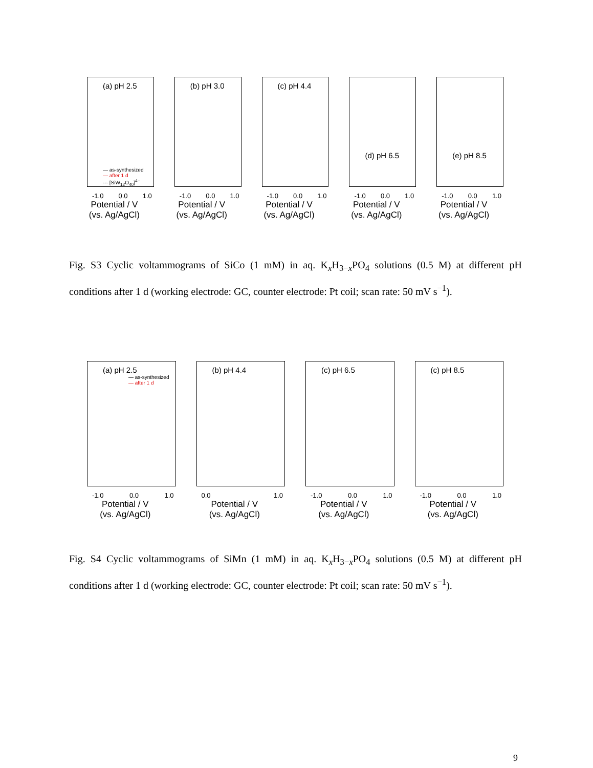(a) pH 2.5
— as-synthesized
— after 1 d
--- [SiW<sub>12</sub>O<sub>40</sub>]<sup>4−</sup>
-1.0 0.0 1.0
Potential / V
(vs. Ag/AgCl)
(b) pH 3.0
-1.0 0.0 1.0
Potential / V
(vs. Ag/AgCl)
(c) pH 4.4
-1.0 0.0 1.0
Potential / V
(vs. Ag/AgCl)
(d) pH 6.5
-1.0 0.0 1.0
Potential / V
(vs. Ag/AgCl)
(e) pH 8.5
-1.0 0.0 1.0
Potential / V
(vs. Ag/AgCl)
Fig. S3 Cyclic voltammograms of SiCo (1 mM) in aq. K<sub>x</sub>H<sub>3−x</sub>PO<sub>4</sub> solutions (0.5 M) at different pH conditions after 1 d (working electrode: GC, counter electrode: Pt coil; scan rate: 50 mV s<sup>−1</sup>).
(a) pH 2.5
— as-synthesized
— after 1 d
-1.0 0.0 1.0
Potential / V
(vs. Ag/AgCl)
(b) pH 4.4
0.0 1.0
Potential / V
(vs. Ag/AgCl)
(c) pH 6.5
-1.0 0.0 1.0
Potential / V
(vs. Ag/AgCl)
(c) pH 8.5
-1.0 0.0 1.0
Potential / V
(vs. Ag/AgCl)
Fig. S4 Cyclic voltammograms of SiMn (1 mM) in aq. K<sub>x</sub>H<sub>3−x</sub>PO<sub>4</sub> solutions (0.5 M) at different pH conditions after 1 d (working electrode: GC, counter electrode: Pt coil; scan rate: 50 mV s<sup>−1</sup>).
9